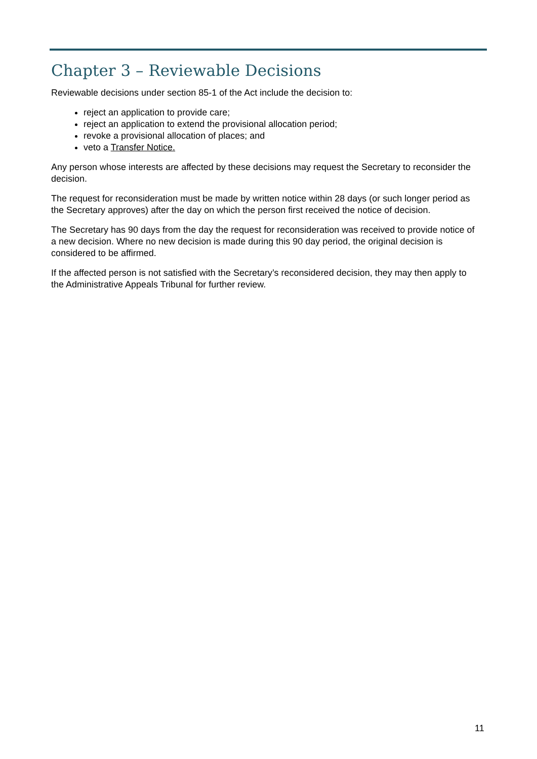Chapter 3 – Reviewable Decisions
Reviewable decisions under section 85-1 of the Act include the decision to:
reject an application to provide care;
reject an application to extend the provisional allocation period;
revoke a provisional allocation of places; and
veto a Transfer Notice.
Any person whose interests are affected by these decisions may request the Secretary to reconsider the decision.
The request for reconsideration must be made by written notice within 28 days (or such longer period as the Secretary approves) after the day on which the person first received the notice of decision.
The Secretary has 90 days from the day the request for reconsideration was received to provide notice of a new decision. Where no new decision is made during this 90 day period, the original decision is considered to be affirmed.
If the affected person is not satisfied with the Secretary’s reconsidered decision, they may then apply to the Administrative Appeals Tribunal for further review.
11